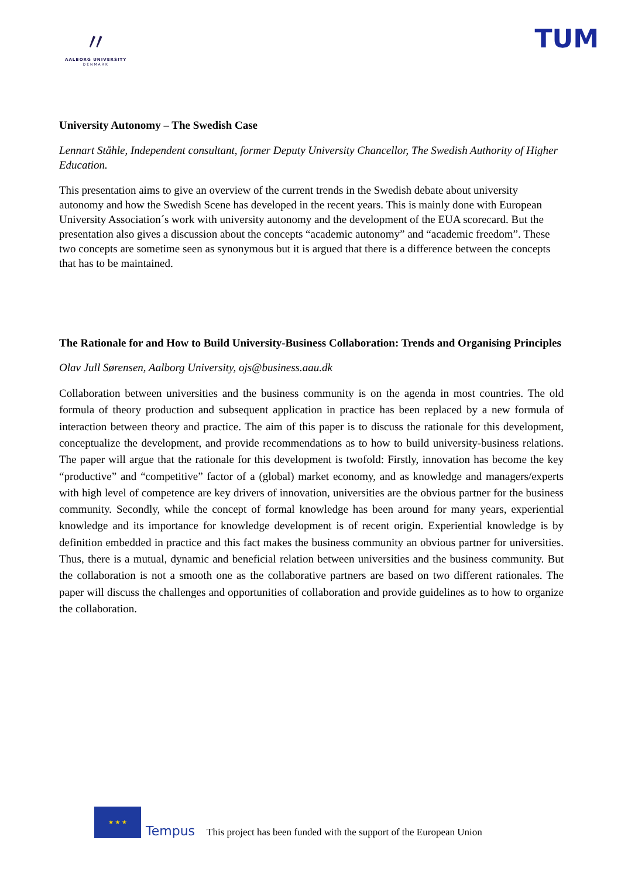〃
AALBORG UNIVERSITY
DENMARK
TUM
University Autonomy – The Swedish Case
Lennart Ståhle, Independent consultant, former Deputy University Chancellor, The Swedish Authority of Higher Education.
This presentation aims to give an overview of the current trends in the Swedish debate about university autonomy and how the Swedish Scene has developed in the recent years. This is mainly done with European University Association´s work with university autonomy and the development of the EUA scorecard. But the presentation also gives a discussion about the concepts “academic autonomy” and “academic freedom”. These two concepts are sometime seen as synonymous but it is argued that there is a difference between the concepts that has to be maintained.
The Rationale for and How to Build University-Business Collaboration: Trends and Organising Principles
Olav Jull Sørensen, Aalborg University, ojs@business.aau.dk
Collaboration between universities and the business community is on the agenda in most countries. The old formula of theory production and subsequent application in practice has been replaced by a new formula of interaction between theory and practice. The aim of this paper is to discuss the rationale for this development, conceptualize the development, and provide recommendations as to how to build university-business relations. The paper will argue that the rationale for this development is twofold: Firstly, innovation has become the key “productive” and “competitive” factor of a (global) market economy, and as knowledge and managers/experts with high level of competence are key drivers of innovation, universities are the obvious partner for the business community. Secondly, while the concept of formal knowledge has been around for many years, experiential knowledge and its importance for knowledge development is of recent origin. Experiential knowledge is by definition embedded in practice and this fact makes the business community an obvious partner for universities. Thus, there is a mutual, dynamic and beneficial relation between universities and the business community. But the collaboration is not a smooth one as the collaborative partners are based on two different rationales. The paper will discuss the challenges and opportunities of collaboration and provide guidelines as to how to organize the collaboration.
★ ★ ★
Tempus
This project has been funded with the support of the European Union